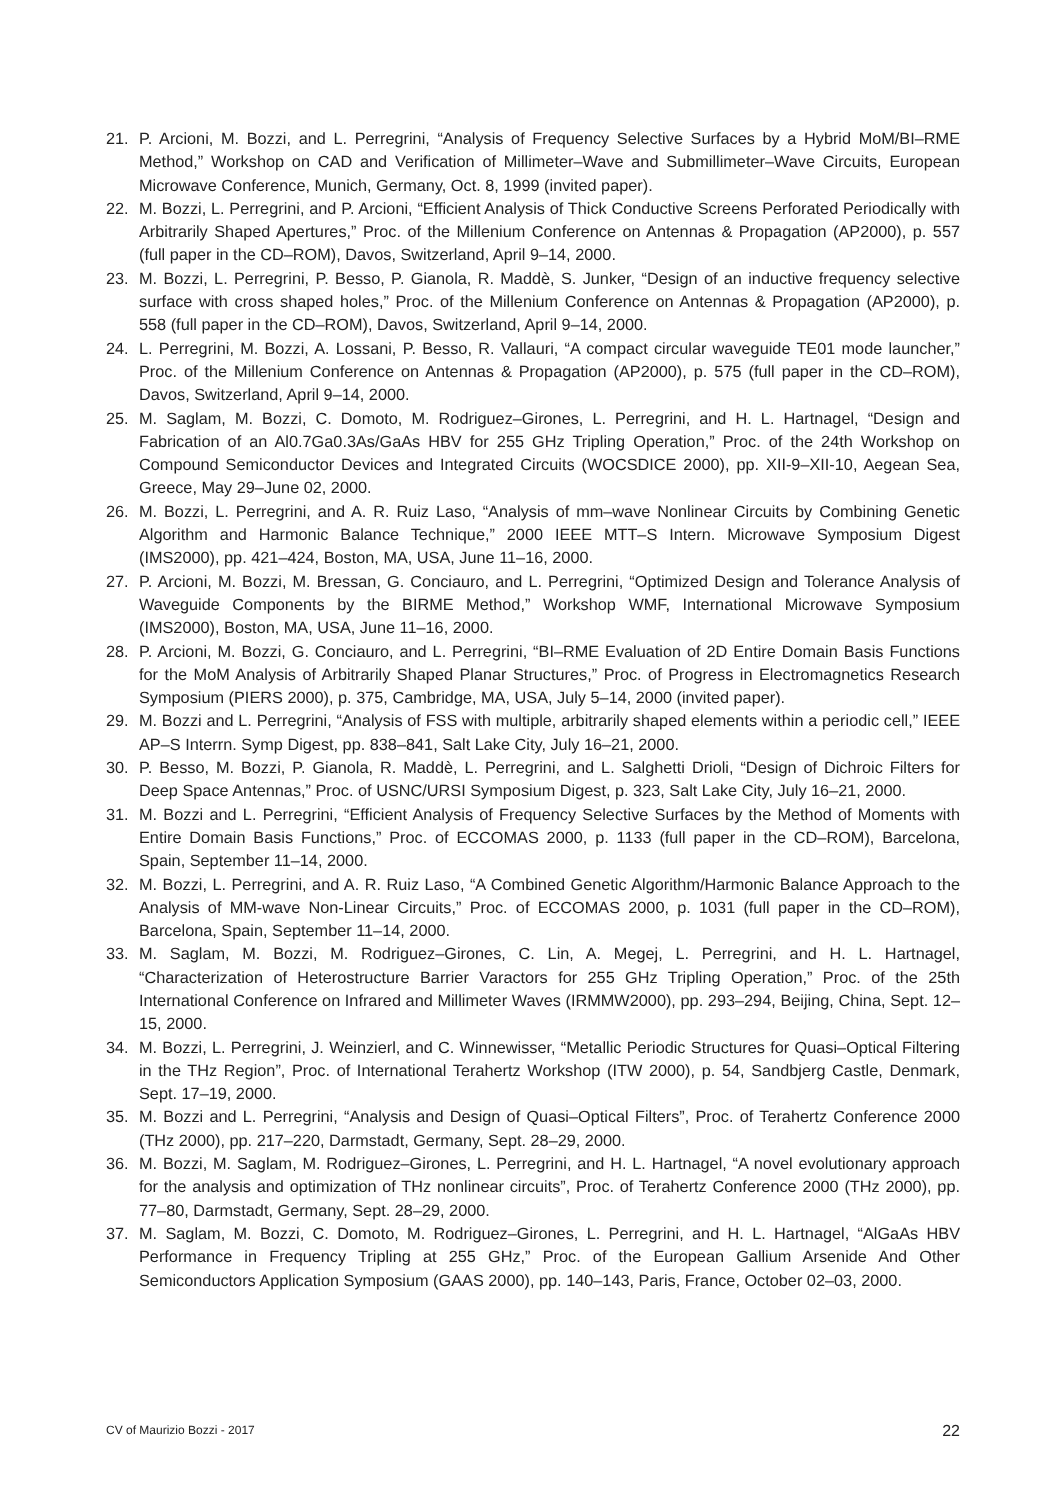21. P. Arcioni, M. Bozzi, and L. Perregrini, “Analysis of Frequency Selective Surfaces by a Hybrid MoM/BI–RME Method,” Workshop on CAD and Verification of Millimeter–Wave and Submillimeter–Wave Circuits, European Microwave Conference, Munich, Germany, Oct. 8, 1999 (invited paper).
22. M. Bozzi, L. Perregrini, and P. Arcioni, “Efficient Analysis of Thick Conductive Screens Perforated Periodically with Arbitrarily Shaped Apertures,” Proc. of the Millenium Conference on Antennas & Propagation (AP2000), p. 557 (full paper in the CD–ROM), Davos, Switzerland, April 9–14, 2000.
23. M. Bozzi, L. Perregrini, P. Besso, P. Gianola, R. Maddè, S. Junker, “Design of an inductive frequency selective surface with cross shaped holes,” Proc. of the Millenium Conference on Antennas & Propagation (AP2000), p. 558 (full paper in the CD–ROM), Davos, Switzerland, April 9–14, 2000.
24. L. Perregrini, M. Bozzi, A. Lossani, P. Besso, R. Vallauri, “A compact circular waveguide TE01 mode launcher,” Proc. of the Millenium Conference on Antennas & Propagation (AP2000), p. 575 (full paper in the CD–ROM), Davos, Switzerland, April 9–14, 2000.
25. M. Saglam, M. Bozzi, C. Domoto, M. Rodriguez–Girones, L. Perregrini, and H. L. Hartnagel, “Design and Fabrication of an Al0.7Ga0.3As/GaAs HBV for 255 GHz Tripling Operation,” Proc. of the 24th Workshop on Compound Semiconductor Devices and Integrated Circuits (WOCSDICE 2000), pp. XII-9–XII-10, Aegean Sea, Greece, May 29–June 02, 2000.
26. M. Bozzi, L. Perregrini, and A. R. Ruiz Laso, “Analysis of mm–wave Nonlinear Circuits by Combining Genetic Algorithm and Harmonic Balance Technique,” 2000 IEEE MTT–S Intern. Microwave Symposium Digest (IMS2000), pp. 421–424, Boston, MA, USA, June 11–16, 2000.
27. P. Arcioni, M. Bozzi, M. Bressan, G. Conciauro, and L. Perregrini, “Optimized Design and Tolerance Analysis of Waveguide Components by the BIRME Method,” Workshop WMF, International Microwave Symposium (IMS2000), Boston, MA, USA, June 11–16, 2000.
28. P. Arcioni, M. Bozzi, G. Conciauro, and L. Perregrini, “BI–RME Evaluation of 2D Entire Domain Basis Functions for the MoM Analysis of Arbitrarily Shaped Planar Structures,” Proc. of Progress in Electromagnetics Research Symposium (PIERS 2000), p. 375, Cambridge, MA, USA, July 5–14, 2000 (invited paper).
29. M. Bozzi and L. Perregrini, “Analysis of FSS with multiple, arbitrarily shaped elements within a periodic cell,” IEEE AP–S Interrn. Symp Digest, pp. 838–841, Salt Lake City, July 16–21, 2000.
30. P. Besso, M. Bozzi, P. Gianola, R. Maddè, L. Perregrini, and L. Salghetti Drioli, “Design of Dichroic Filters for Deep Space Antennas,” Proc. of USNC/URSI Symposium Digest, p. 323, Salt Lake City, July 16–21, 2000.
31. M. Bozzi and L. Perregrini, “Efficient Analysis of Frequency Selective Surfaces by the Method of Moments with Entire Domain Basis Functions,” Proc. of ECCOMAS 2000, p. 1133 (full paper in the CD–ROM), Barcelona, Spain, September 11–14, 2000.
32. M. Bozzi, L. Perregrini, and A. R. Ruiz Laso, “A Combined Genetic Algorithm/Harmonic Balance Approach to the Analysis of MM-wave Non-Linear Circuits,” Proc. of ECCOMAS 2000, p. 1031 (full paper in the CD–ROM), Barcelona, Spain, September 11–14, 2000.
33. M. Saglam, M. Bozzi, M. Rodriguez–Girones, C. Lin, A. Megej, L. Perregrini, and H. L. Hartnagel, “Characterization of Heterostructure Barrier Varactors for 255 GHz Tripling Operation,” Proc. of the 25th International Conference on Infrared and Millimeter Waves (IRMMW2000), pp. 293–294, Beijing, China, Sept. 12–15, 2000.
34. M. Bozzi, L. Perregrini, J. Weinzierl, and C. Winnewisser, “Metallic Periodic Structures for Quasi–Optical Filtering in the THz Region”, Proc. of International Terahertz Workshop (ITW 2000), p. 54, Sandbjerg Castle, Denmark, Sept. 17–19, 2000.
35. M. Bozzi and L. Perregrini, “Analysis and Design of Quasi–Optical Filters”, Proc. of Terahertz Conference 2000 (THz 2000), pp. 217–220, Darmstadt, Germany, Sept. 28–29, 2000.
36. M. Bozzi, M. Saglam, M. Rodriguez–Girones, L. Perregrini, and H. L. Hartnagel, “A novel evolutionary approach for the analysis and optimization of THz nonlinear circuits”, Proc. of Terahertz Conference 2000 (THz 2000), pp. 77–80, Darmstadt, Germany, Sept. 28–29, 2000.
37. M. Saglam, M. Bozzi, C. Domoto, M. Rodriguez–Girones, L. Perregrini, and H. L. Hartnagel, “AlGaAs HBV Performance in Frequency Tripling at 255 GHz,” Proc. of the European Gallium Arsenide And Other Semiconductors Application Symposium (GAAS 2000), pp. 140–143, Paris, France, October 02–03, 2000.
CV of Maurizio Bozzi - 2017 22